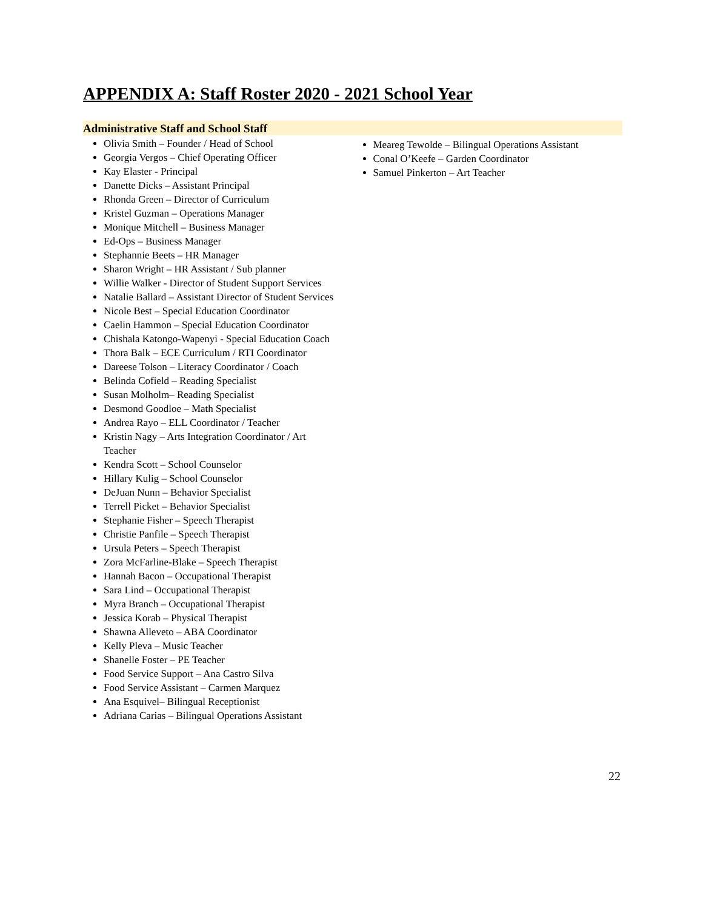APPENDIX A: Staff Roster 2020 - 2021 School Year
Administrative Staff and School Staff
Olivia Smith – Founder / Head of School
Georgia Vergos – Chief Operating Officer
Kay Elaster - Principal
Danette Dicks – Assistant Principal
Rhonda Green – Director of Curriculum
Kristel Guzman – Operations Manager
Monique Mitchell – Business Manager
Ed-Ops – Business Manager
Stephannie Beets – HR Manager
Sharon Wright – HR Assistant / Sub planner
Willie Walker - Director of Student Support Services
Natalie Ballard – Assistant Director of Student Services
Nicole Best – Special Education Coordinator
Caelin Hammon – Special Education Coordinator
Chishala Katongo-Wapenyi - Special Education Coach
Thora Balk – ECE Curriculum / RTI Coordinator
Dareese Tolson – Literacy Coordinator / Coach
Belinda Cofield – Reading Specialist
Susan Molholm– Reading Specialist
Desmond Goodloe – Math Specialist
Andrea Rayo – ELL Coordinator / Teacher
Kristin Nagy – Arts Integration Coordinator / Art Teacher
Kendra Scott – School Counselor
Hillary Kulig – School Counselor
DeJuan Nunn – Behavior Specialist
Terrell Picket – Behavior Specialist
Stephanie Fisher – Speech Therapist
Christie Panfile – Speech Therapist
Ursula Peters – Speech Therapist
Zora McFarline-Blake – Speech Therapist
Hannah Bacon – Occupational Therapist
Sara Lind – Occupational Therapist
Myra Branch – Occupational Therapist
Jessica Korab – Physical Therapist
Shawna Alleveto – ABA Coordinator
Kelly Pleva – Music Teacher
Shanelle Foster – PE Teacher
Food Service Support – Ana Castro Silva
Food Service Assistant – Carmen Marquez
Ana Esquivel– Bilingual Receptionist
Adriana Carias – Bilingual Operations Assistant
Meareg Tewolde – Bilingual Operations Assistant
Conal O’Keefe – Garden Coordinator
Samuel Pinkerton – Art Teacher
22